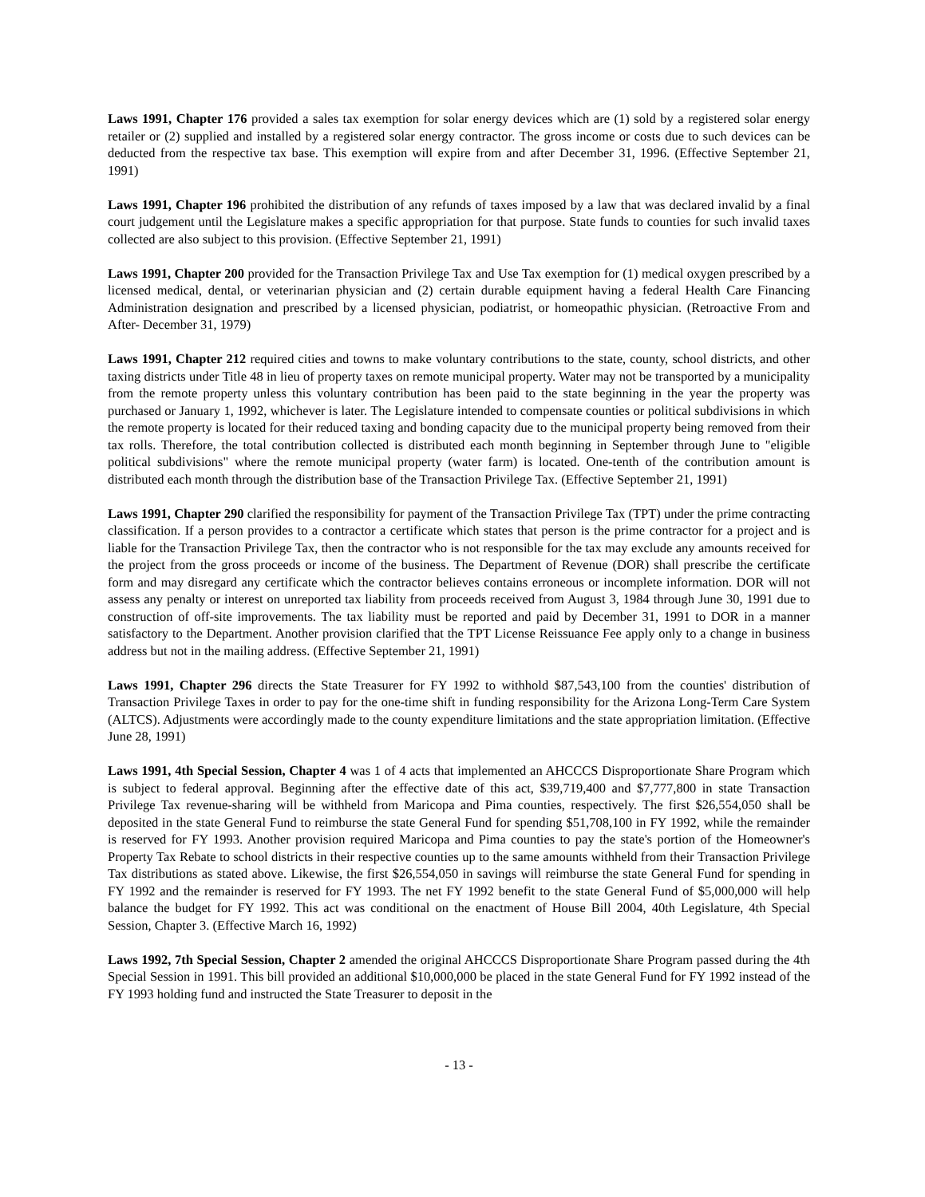Laws 1991, Chapter 176 provided a sales tax exemption for solar energy devices which are (1) sold by a registered solar energy retailer or (2) supplied and installed by a registered solar energy contractor. The gross income or costs due to such devices can be deducted from the respective tax base. This exemption will expire from and after December 31, 1996. (Effective September 21, 1991)
Laws 1991, Chapter 196 prohibited the distribution of any refunds of taxes imposed by a law that was declared invalid by a final court judgement until the Legislature makes a specific appropriation for that purpose. State funds to counties for such invalid taxes collected are also subject to this provision. (Effective September 21, 1991)
Laws 1991, Chapter 200 provided for the Transaction Privilege Tax and Use Tax exemption for (1) medical oxygen prescribed by a licensed medical, dental, or veterinarian physician and (2) certain durable equipment having a federal Health Care Financing Administration designation and prescribed by a licensed physician, podiatrist, or homeopathic physician. (Retroactive From and After- December 31, 1979)
Laws 1991, Chapter 212 required cities and towns to make voluntary contributions to the state, county, school districts, and other taxing districts under Title 48 in lieu of property taxes on remote municipal property. Water may not be transported by a municipality from the remote property unless this voluntary contribution has been paid to the state beginning in the year the property was purchased or January 1, 1992, whichever is later. The Legislature intended to compensate counties or political subdivisions in which the remote property is located for their reduced taxing and bonding capacity due to the municipal property being removed from their tax rolls. Therefore, the total contribution collected is distributed each month beginning in September through June to "eligible political subdivisions" where the remote municipal property (water farm) is located. One-tenth of the contribution amount is distributed each month through the distribution base of the Transaction Privilege Tax. (Effective September 21, 1991)
Laws 1991, Chapter 290 clarified the responsibility for payment of the Transaction Privilege Tax (TPT) under the prime contracting classification. If a person provides to a contractor a certificate which states that person is the prime contractor for a project and is liable for the Transaction Privilege Tax, then the contractor who is not responsible for the tax may exclude any amounts received for the project from the gross proceeds or income of the business. The Department of Revenue (DOR) shall prescribe the certificate form and may disregard any certificate which the contractor believes contains erroneous or incomplete information. DOR will not assess any penalty or interest on unreported tax liability from proceeds received from August 3, 1984 through June 30, 1991 due to construction of off-site improvements. The tax liability must be reported and paid by December 31, 1991 to DOR in a manner satisfactory to the Department. Another provision clarified that the TPT License Reissuance Fee apply only to a change in business address but not in the mailing address. (Effective September 21, 1991)
Laws 1991, Chapter 296 directs the State Treasurer for FY 1992 to withhold $87,543,100 from the counties' distribution of Transaction Privilege Taxes in order to pay for the one-time shift in funding responsibility for the Arizona Long-Term Care System (ALTCS). Adjustments were accordingly made to the county expenditure limitations and the state appropriation limitation. (Effective June 28, 1991)
Laws 1991, 4th Special Session, Chapter 4 was 1 of 4 acts that implemented an AHCCCS Disproportionate Share Program which is subject to federal approval. Beginning after the effective date of this act, $39,719,400 and $7,777,800 in state Transaction Privilege Tax revenue-sharing will be withheld from Maricopa and Pima counties, respectively. The first $26,554,050 shall be deposited in the state General Fund to reimburse the state General Fund for spending $51,708,100 in FY 1992, while the remainder is reserved for FY 1993. Another provision required Maricopa and Pima counties to pay the state's portion of the Homeowner's Property Tax Rebate to school districts in their respective counties up to the same amounts withheld from their Transaction Privilege Tax distributions as stated above. Likewise, the first $26,554,050 in savings will reimburse the state General Fund for spending in FY 1992 and the remainder is reserved for FY 1993. The net FY 1992 benefit to the state General Fund of $5,000,000 will help balance the budget for FY 1992. This act was conditional on the enactment of House Bill 2004, 40th Legislature, 4th Special Session, Chapter 3. (Effective March 16, 1992)
Laws 1992, 7th Special Session, Chapter 2 amended the original AHCCCS Disproportionate Share Program passed during the 4th Special Session in 1991. This bill provided an additional $10,000,000 be placed in the state General Fund for FY 1992 instead of the FY 1993 holding fund and instructed the State Treasurer to deposit in the
- 13 -